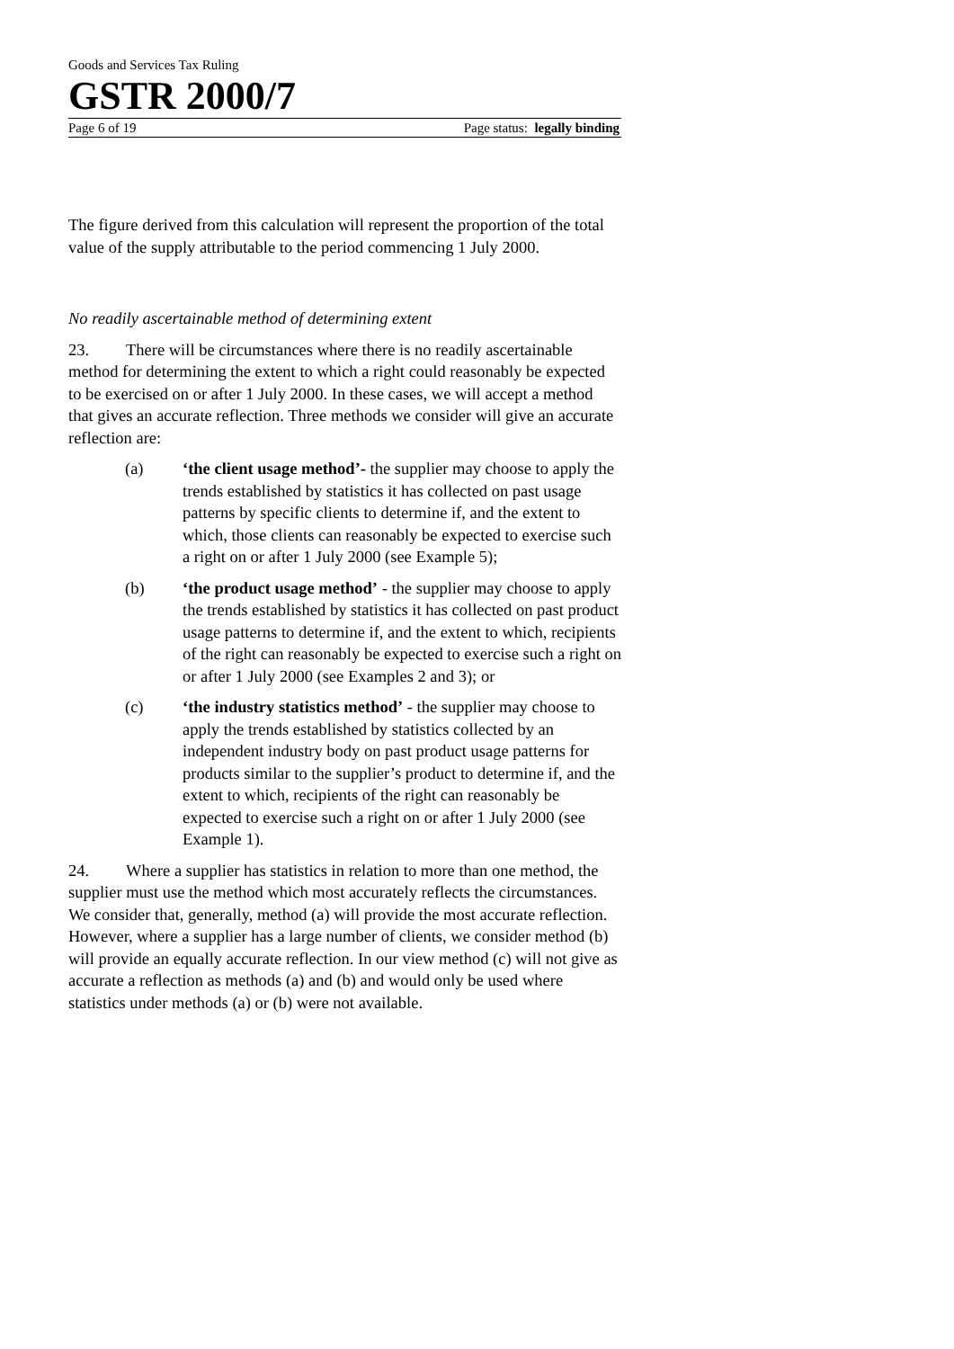Goods and Services Tax Ruling
GSTR 2000/7
Page 6 of 19 Page status: legally binding
The figure derived from this calculation will represent the proportion of the total value of the supply attributable to the period commencing 1 July 2000.
No readily ascertainable method of determining extent
23. There will be circumstances where there is no readily ascertainable method for determining the extent to which a right could reasonably be expected to be exercised on or after 1 July 2000. In these cases, we will accept a method that gives an accurate reflection. Three methods we consider will give an accurate reflection are:
(a) ‘the client usage method’- the supplier may choose to apply the trends established by statistics it has collected on past usage patterns by specific clients to determine if, and the extent to which, those clients can reasonably be expected to exercise such a right on or after 1 July 2000 (see Example 5);
(b) ‘the product usage method’ - the supplier may choose to apply the trends established by statistics it has collected on past product usage patterns to determine if, and the extent to which, recipients of the right can reasonably be expected to exercise such a right on or after 1 July 2000 (see Examples 2 and 3); or
(c) ‘the industry statistics method’ - the supplier may choose to apply the trends established by statistics collected by an independent industry body on past product usage patterns for products similar to the supplier’s product to determine if, and the extent to which, recipients of the right can reasonably be expected to exercise such a right on or after 1 July 2000 (see Example 1).
24. Where a supplier has statistics in relation to more than one method, the supplier must use the method which most accurately reflects the circumstances. We consider that, generally, method (a) will provide the most accurate reflection. However, where a supplier has a large number of clients, we consider method (b) will provide an equally accurate reflection. In our view method (c) will not give as accurate a reflection as methods (a) and (b) and would only be used where statistics under methods (a) or (b) were not available.